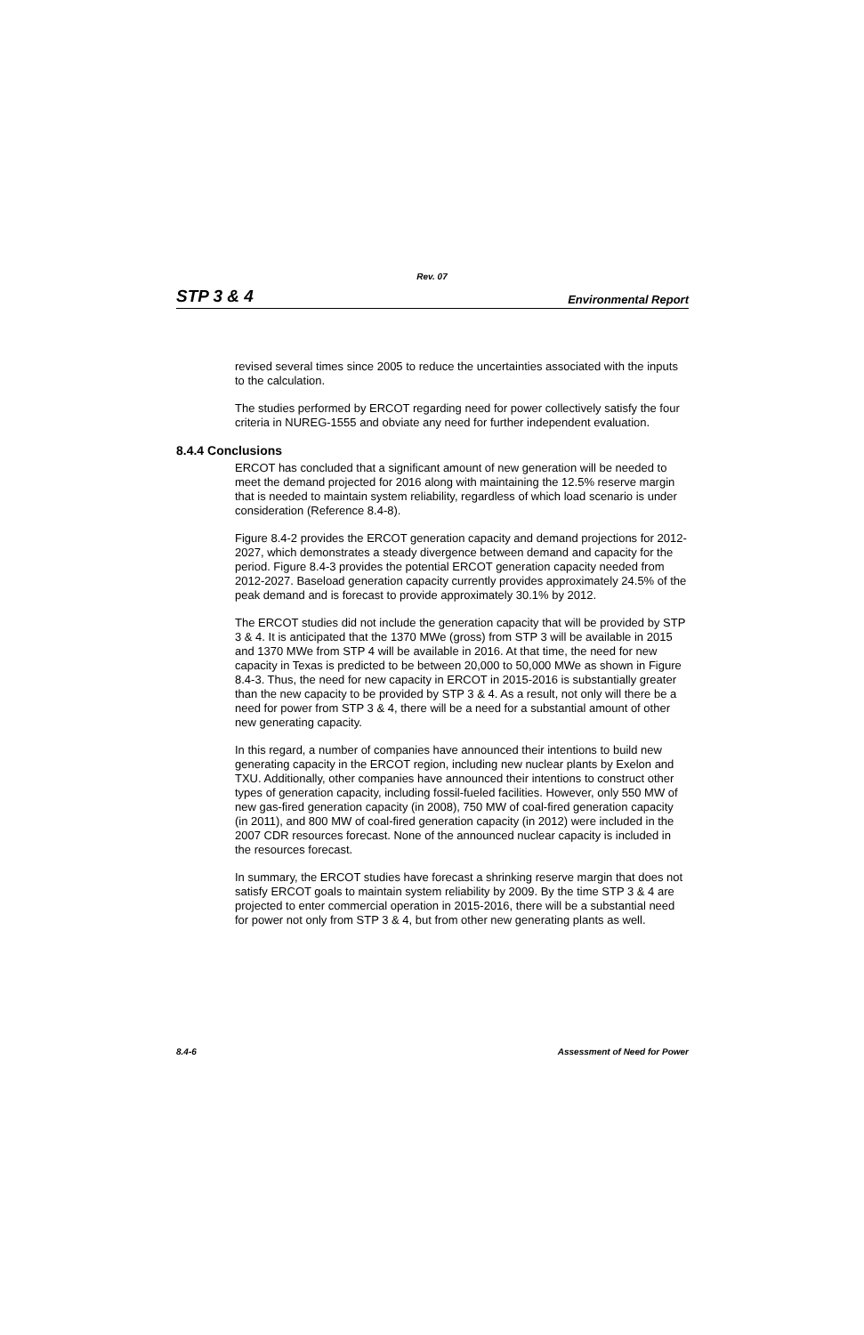Rev. 07
STP 3 & 4 Environmental Report
revised several times since 2005 to reduce the uncertainties associated with the inputs to the calculation.
The studies performed by ERCOT regarding need for power collectively satisfy the four criteria in NUREG-1555 and obviate any need for further independent evaluation.
8.4.4 Conclusions
ERCOT has concluded that a significant amount of new generation will be needed to meet the demand projected for 2016 along with maintaining the 12.5% reserve margin that is needed to maintain system reliability, regardless of which load scenario is under consideration (Reference 8.4-8).
Figure 8.4-2 provides the ERCOT generation capacity and demand projections for 2012-2027, which demonstrates a steady divergence between demand and capacity for the period. Figure 8.4-3 provides the potential ERCOT generation capacity needed from 2012-2027. Baseload generation capacity currently provides approximately 24.5% of the peak demand and is forecast to provide approximately 30.1% by 2012.
The ERCOT studies did not include the generation capacity that will be provided by STP 3 & 4. It is anticipated that the 1370 MWe (gross) from STP 3 will be available in 2015 and 1370 MWe from STP 4 will be available in 2016. At that time, the need for new capacity in Texas is predicted to be between 20,000 to 50,000 MWe as shown in Figure 8.4-3. Thus, the need for new capacity in ERCOT in 2015-2016 is substantially greater than the new capacity to be provided by STP 3 & 4. As a result, not only will there be a need for power from STP 3 & 4, there will be a need for a substantial amount of other new generating capacity.
In this regard, a number of companies have announced their intentions to build new generating capacity in the ERCOT region, including new nuclear plants by Exelon and TXU. Additionally, other companies have announced their intentions to construct other types of generation capacity, including fossil-fueled facilities. However, only 550 MW of new gas-fired generation capacity (in 2008), 750 MW of coal-fired generation capacity (in 2011), and 800 MW of coal-fired generation capacity (in 2012) were included in the 2007 CDR resources forecast. None of the announced nuclear capacity is included in the resources forecast.
In summary, the ERCOT studies have forecast a shrinking reserve margin that does not satisfy ERCOT goals to maintain system reliability by 2009. By the time STP 3 & 4 are projected to enter commercial operation in 2015-2016, there will be a substantial need for power not only from STP 3 & 4, but from other new generating plants as well.
8.4-6 Assessment of Need for Power